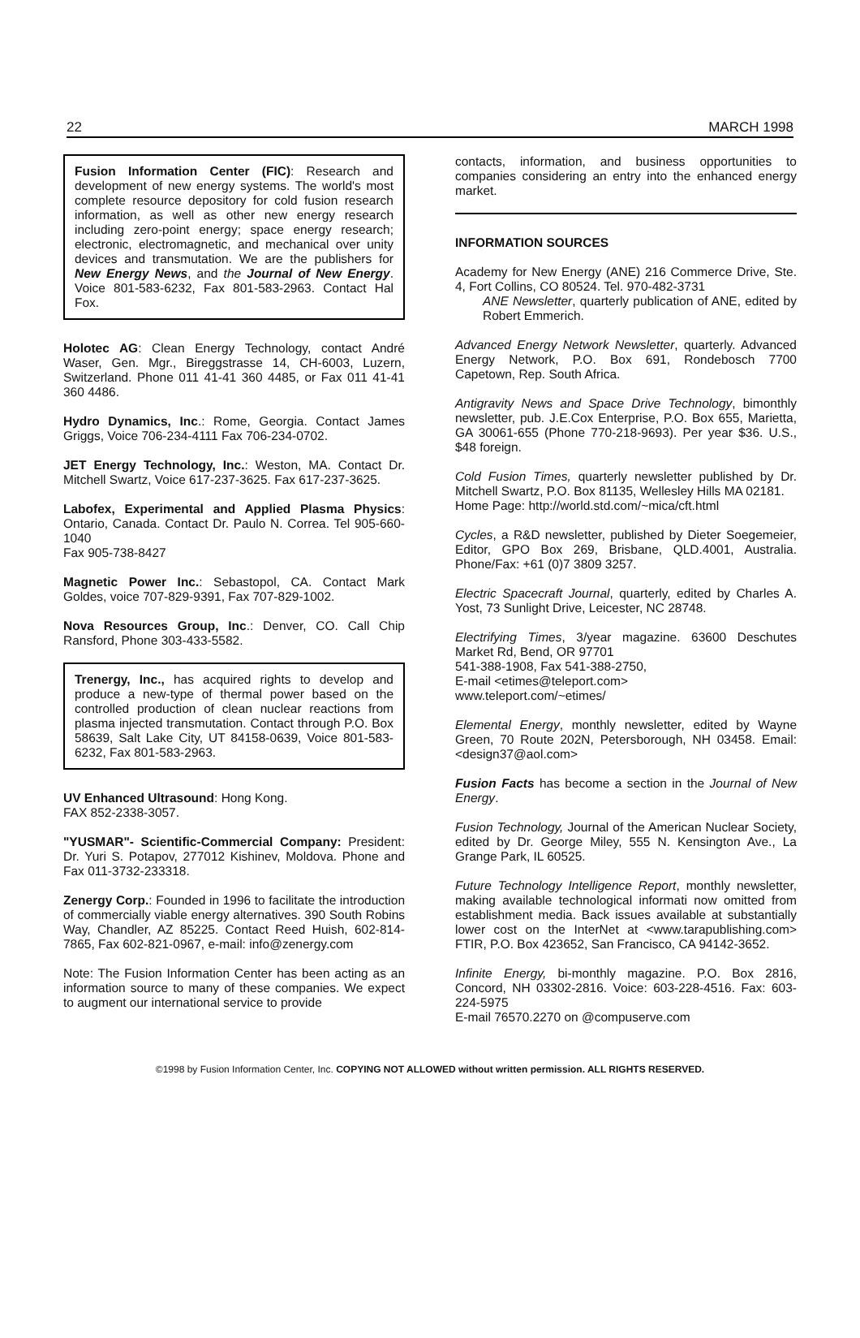22 MARCH 1998
Fusion Information Center (FIC): Research and development of new energy systems. The world's most complete resource depository for cold fusion research information, as well as other new energy research including zero-point energy; space energy research; electronic, electromagnetic, and mechanical over unity devices and transmutation. We are the publishers for New Energy News, and the Journal of New Energy. Voice 801-583-6232, Fax 801-583-2963. Contact Hal Fox.
Holotec AG: Clean Energy Technology, contact André Waser, Gen. Mgr., Bireggstrasse 14, CH-6003, Luzern, Switzerland. Phone 011 41-41 360 4485, or Fax 011 41-41 360 4486.
Hydro Dynamics, Inc.: Rome, Georgia. Contact James Griggs, Voice 706-234-4111 Fax 706-234-0702.
JET Energy Technology, Inc.: Weston, MA. Contact Dr. Mitchell Swartz, Voice 617-237-3625. Fax 617-237-3625.
Labofex, Experimental and Applied Plasma Physics: Ontario, Canada. Contact Dr. Paulo N. Correa. Tel 905-660-1040
Fax 905-738-8427
Magnetic Power Inc.: Sebastopol, CA. Contact Mark Goldes, voice 707-829-9391, Fax 707-829-1002.
Nova Resources Group, Inc.: Denver, CO. Call Chip Ransford, Phone 303-433-5582.
Trenergy, Inc., has acquired rights to develop and produce a new-type of thermal power based on the controlled production of clean nuclear reactions from plasma injected transmutation. Contact through P.O. Box 58639, Salt Lake City, UT 84158-0639, Voice 801-583-6232, Fax 801-583-2963.
UV Enhanced Ultrasound: Hong Kong.
FAX 852-2338-3057.
"YUSMAR"- Scientific-Commercial Company: President: Dr. Yuri S. Potapov, 277012 Kishinev, Moldova. Phone and Fax 011-3732-233318.
Zenergy Corp.: Founded in 1996 to facilitate the introduction of commercially viable energy alternatives. 390 South Robins Way, Chandler, AZ 85225. Contact Reed Huish, 602-814-7865, Fax 602-821-0967, e-mail: info@zenergy.com
Note: The Fusion Information Center has been acting as an information source to many of these companies. We expect to augment our international service to provide
contacts, information, and business opportunities to companies considering an entry into the enhanced energy market.
INFORMATION SOURCES
Academy for New Energy (ANE) 216 Commerce Drive, Ste. 4, Fort Collins, CO 80524. Tel. 970-482-3731
ANE Newsletter, quarterly publication of ANE, edited by Robert Emmerich.
Advanced Energy Network Newsletter, quarterly. Advanced Energy Network, P.O. Box 691, Rondebosch 7700 Capetown, Rep. South Africa.
Antigravity News and Space Drive Technology, bimonthly newsletter, pub. J.E.Cox Enterprise, P.O. Box 655, Marietta, GA 30061-655 (Phone 770-218-9693). Per year $36. U.S., $48 foreign.
Cold Fusion Times, quarterly newsletter published by Dr. Mitchell Swartz, P.O. Box 81135, Wellesley Hills MA 02181.
Home Page: http://world.std.com/~mica/cft.html
Cycles, a R&D newsletter, published by Dieter Soegemeier, Editor, GPO Box 269, Brisbane, QLD.4001, Australia. Phone/Fax: +61 (0)7 3809 3257.
Electric Spacecraft Journal, quarterly, edited by Charles A. Yost, 73 Sunlight Drive, Leicester, NC 28748.
Electrifying Times, 3/year magazine. 63600 Deschutes Market Rd, Bend, OR 97701
541-388-1908, Fax 541-388-2750,
E-mail <etimes@teleport.com>
www.teleport.com/~etimes/
Elemental Energy, monthly newsletter, edited by Wayne Green, 70 Route 202N, Petersborough, NH 03458. Email: <design37@aol.com>
Fusion Facts has become a section in the Journal of New Energy.
Fusion Technology, Journal of the American Nuclear Society, edited by Dr. George Miley, 555 N. Kensington Ave., La Grange Park, IL 60525.
Future Technology Intelligence Report, monthly newsletter, making available technological informati now omitted from establishment media. Back issues available at substantially lower cost on the InterNet at <www.tarapublishing.com> FTIR, P.O. Box 423652, San Francisco, CA 94142-3652.
Infinite Energy, bi-monthly magazine. P.O. Box 2816, Concord, NH 03302-2816. Voice: 603-228-4516. Fax: 603-224-5975
E-mail 76570.2270 on @compuserve.com
©1998 by Fusion Information Center, Inc. COPYING NOT ALLOWED without written permission. ALL RIGHTS RESERVED.